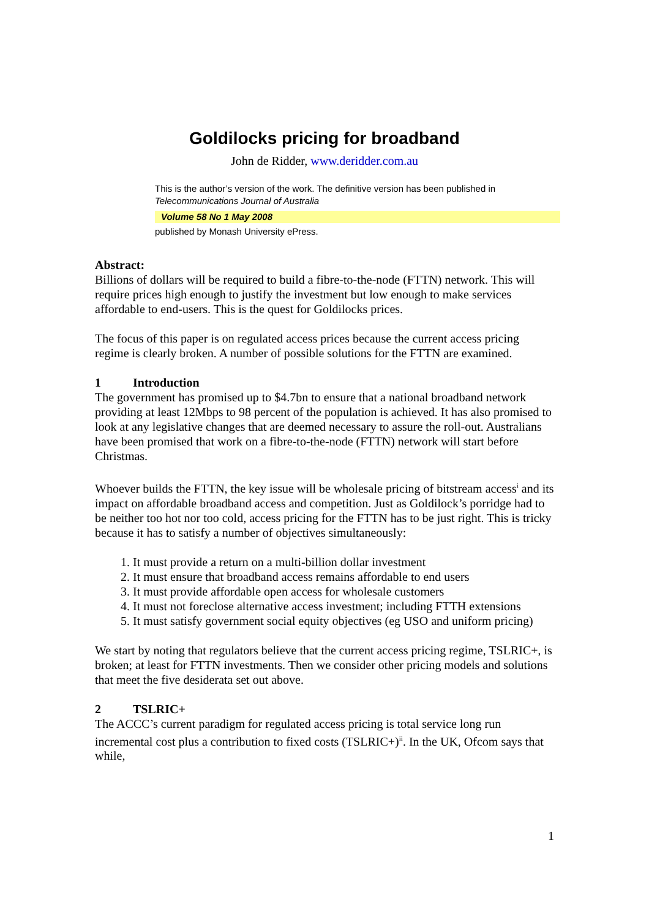Goldilocks pricing for broadband
John de Ridder, www.deridder.com.au
This is the author’s version of the work. The definitive version has been published in Telecommunications Journal of Australia
Volume 58 No 1 May 2008
published by Monash University ePress.
Abstract:
Billions of dollars will be required to build a fibre-to-the-node (FTTN) network. This will require prices high enough to justify the investment but low enough to make services affordable to end-users. This is the quest for Goldilocks prices.
The focus of this paper is on regulated access prices because the current access pricing regime is clearly broken. A number of possible solutions for the FTTN are examined.
1 Introduction
The government has promised up to $4.7bn to ensure that a national broadband network providing at least 12Mbps to 98 percent of the population is achieved. It has also promised to look at any legislative changes that are deemed necessary to assure the roll-out. Australians have been promised that work on a fibre-to-the-node (FTTN) network will start before Christmas.
Whoever builds the FTTN, the key issue will be wholesale pricing of bitstream access<sup>i</sup> and its impact on affordable broadband access and competition. Just as Goldilock’s porridge had to be neither too hot nor too cold, access pricing for the FTTN has to be just right. This is tricky because it has to satisfy a number of objectives simultaneously:
1. It must provide a return on a multi-billion dollar investment
2. It must ensure that broadband access remains affordable to end users
3. It must provide affordable open access for wholesale customers
4. It must not foreclose alternative access investment; including FTTH extensions
5. It must satisfy government social equity objectives (eg USO and uniform pricing)
We start by noting that regulators believe that the current access pricing regime, TSLRIC+, is broken; at least for FTTN investments. Then we consider other pricing models and solutions that meet the five desiderata set out above.
2 TSLRIC+
The ACCC’s current paradigm for regulated access pricing is total service long run incremental cost plus a contribution to fixed costs (TSLRIC+)<sup>ii</sup>. In the UK, Ofcom says that while,
1